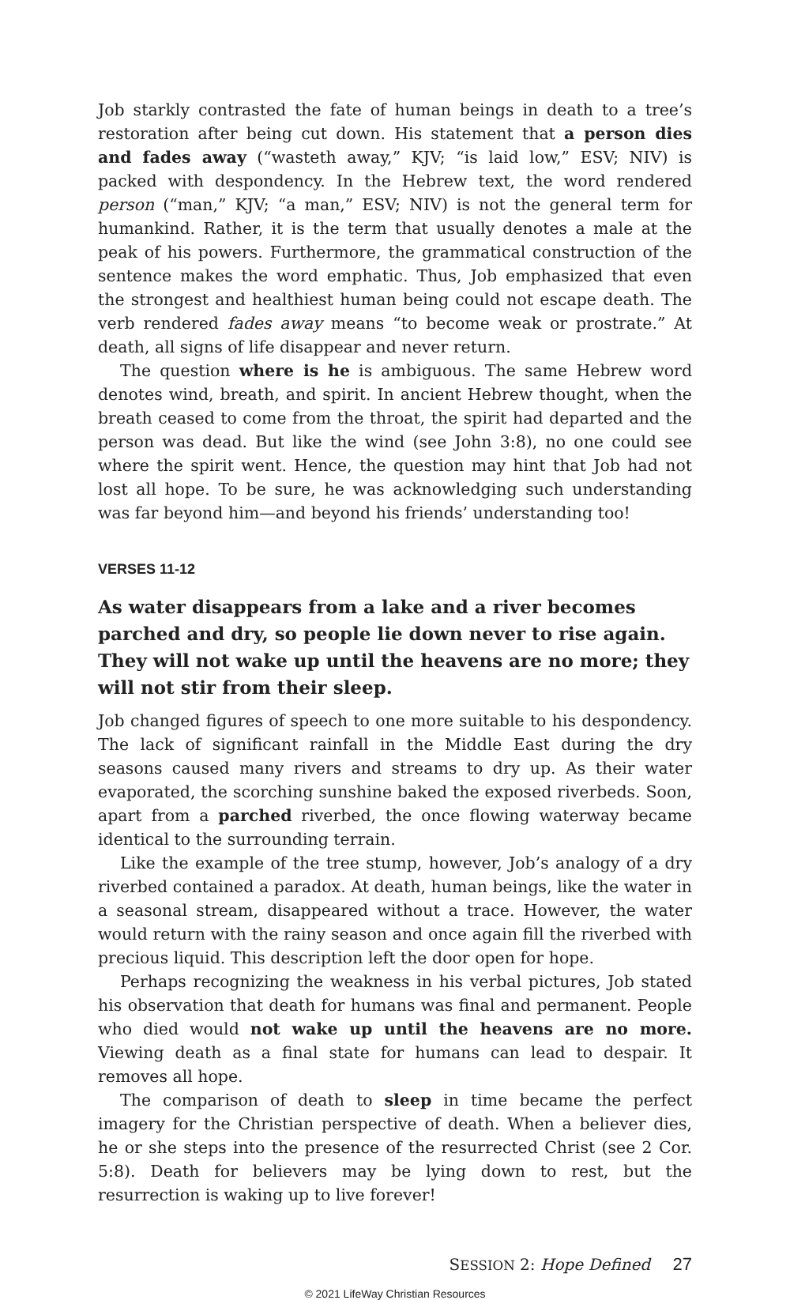Job starkly contrasted the fate of human beings in death to a tree’s restoration after being cut down. His statement that a person dies and fades away (“wasteth away,” KJV; “is laid low,” ESV; NIV) is packed with despondency. In the Hebrew text, the word rendered person (“man,” KJV; “a man,” ESV; NIV) is not the general term for humankind. Rather, it is the term that usually denotes a male at the peak of his powers. Furthermore, the grammatical construction of the sentence makes the word emphatic. Thus, Job emphasized that even the strongest and healthiest human being could not escape death. The verb rendered fades away means “to become weak or prostrate.” At death, all signs of life disappear and never return.
The question where is he is ambiguous. The same Hebrew word denotes wind, breath, and spirit. In ancient Hebrew thought, when the breath ceased to come from the throat, the spirit had departed and the person was dead. But like the wind (see John 3:8), no one could see where the spirit went. Hence, the question may hint that Job had not lost all hope. To be sure, he was acknowledging such understanding was far beyond him—and beyond his friends’ understanding too!
VERSES 11-12
As water disappears from a lake and a river becomes parched and dry, so people lie down never to rise again. They will not wake up until the heavens are no more; they will not stir from their sleep.
Job changed figures of speech to one more suitable to his despondency. The lack of significant rainfall in the Middle East during the dry seasons caused many rivers and streams to dry up. As their water evaporated, the scorching sunshine baked the exposed riverbeds. Soon, apart from a parched riverbed, the once flowing waterway became identical to the surrounding terrain.
Like the example of the tree stump, however, Job’s analogy of a dry riverbed contained a paradox. At death, human beings, like the water in a seasonal stream, disappeared without a trace. However, the water would return with the rainy season and once again fill the riverbed with precious liquid. This description left the door open for hope.
Perhaps recognizing the weakness in his verbal pictures, Job stated his observation that death for humans was final and permanent. People who died would not wake up until the heavens are no more. Viewing death as a final state for humans can lead to despair. It removes all hope.
The comparison of death to sleep in time became the perfect imagery for the Christian perspective of death. When a believer dies, he or she steps into the presence of the resurrected Christ (see 2 Cor. 5:8). Death for believers may be lying down to rest, but the resurrection is waking up to live forever!
SESSION 2: Hope Defined 27
© 2021 LifeWay Christian Resources